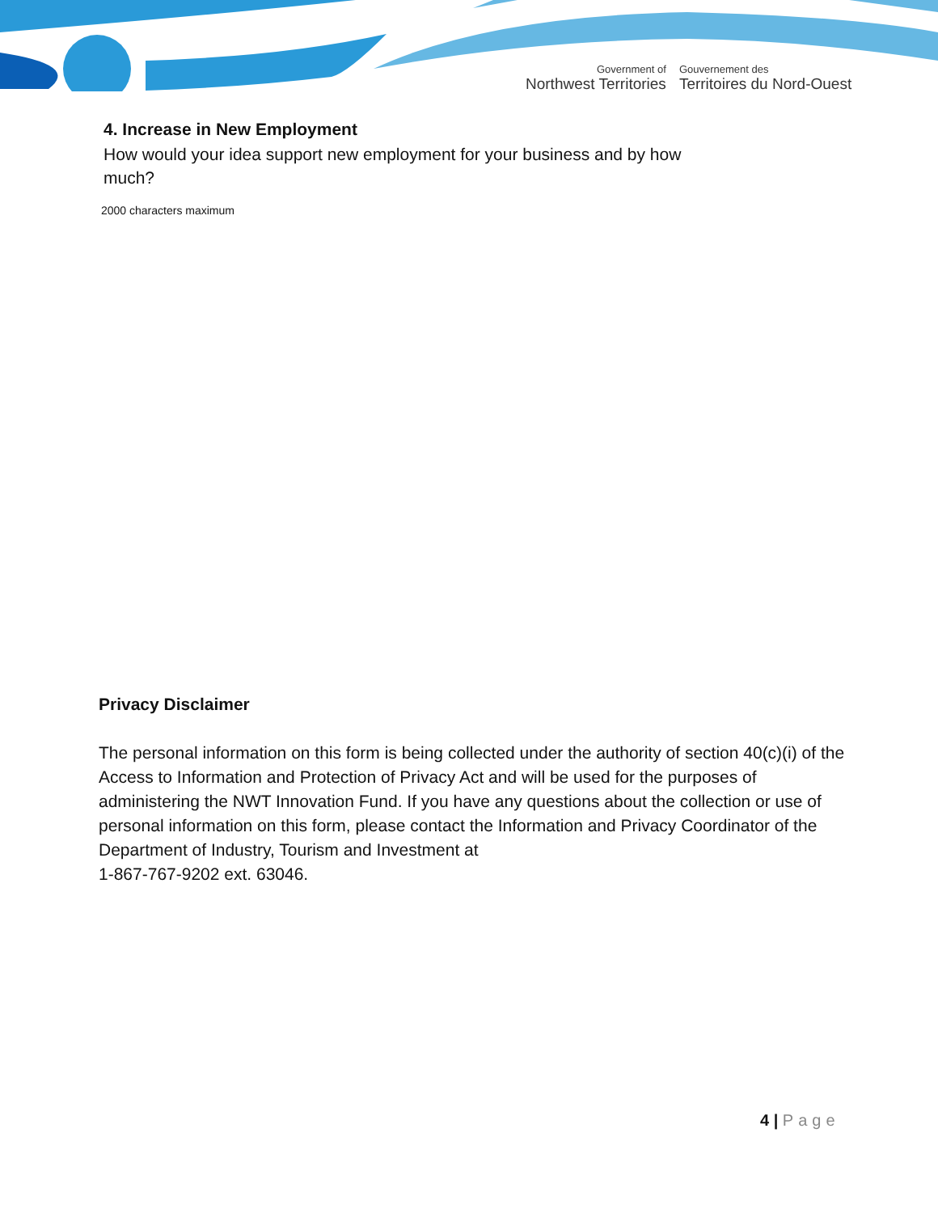Government of
Northwest Territories
Gouvernement des
Territoires du Nord-Ouest
4. Increase in New Employment
How would your idea support new employment for your business and by how much?
2000 characters maximum
Privacy Disclaimer
The personal information on this form is being collected under the authority of section 40(c)(i) of the Access to Information and Protection of Privacy Act and will be used for the purposes of administering the NWT Innovation Fund. If you have any questions about the collection or use of personal information on this form, please contact the Information and Privacy Coordinator of the Department of Industry, Tourism and Investment at
1-867-767-9202 ext. 63046.
4 | Page